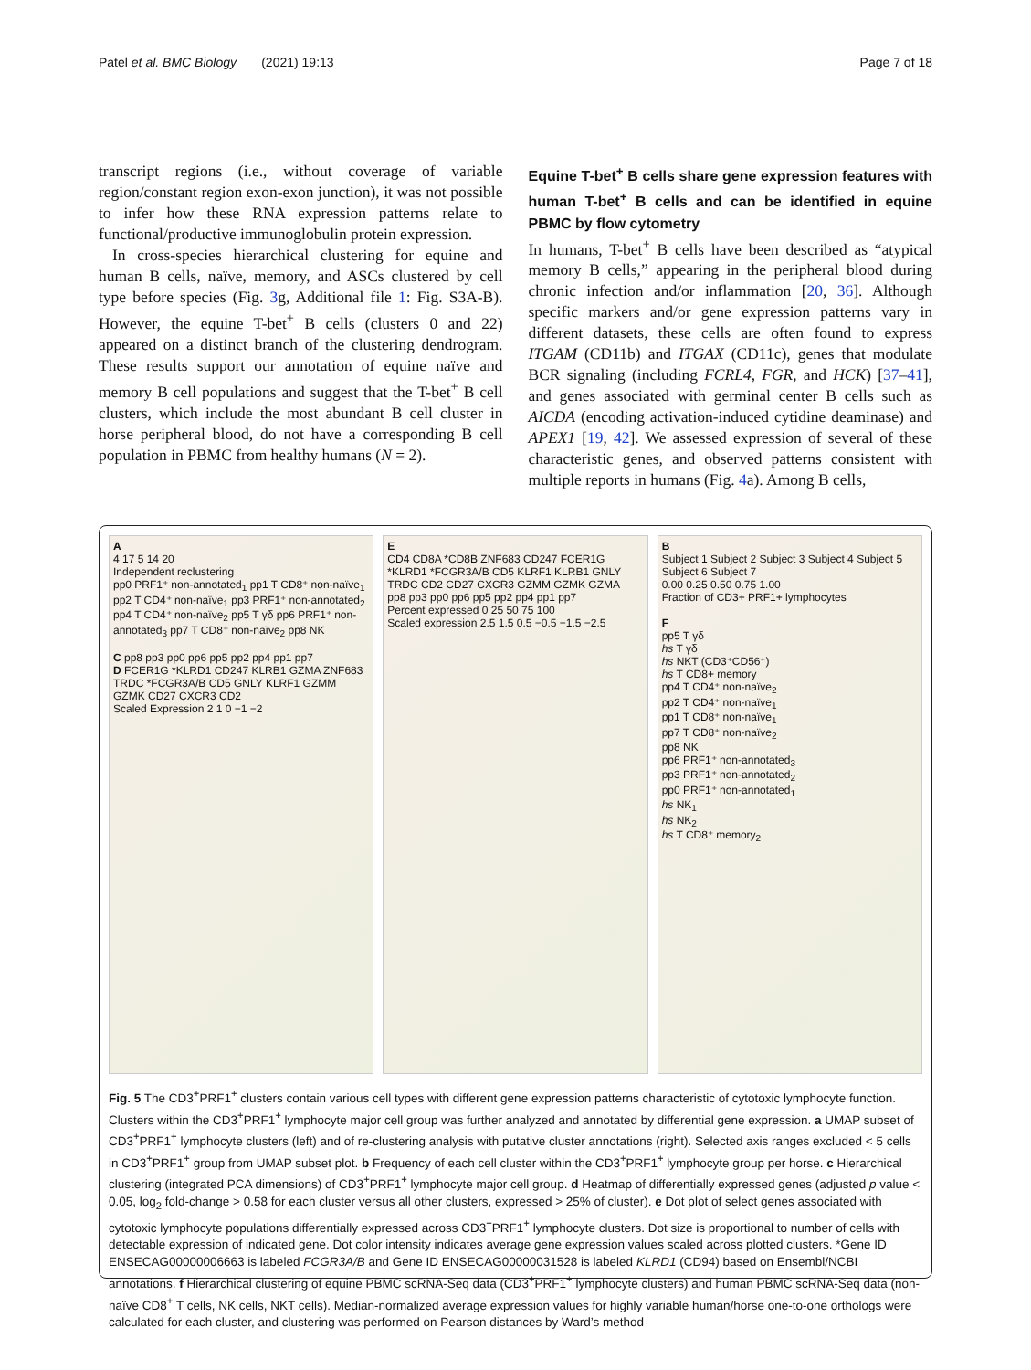Patel et al. BMC Biology (2021) 19:13 Page 7 of 18
transcript regions (i.e., without coverage of variable region/constant region exon-exon junction), it was not possible to infer how these RNA expression patterns relate to functional/productive immunoglobulin protein expression.
In cross-species hierarchical clustering for equine and human B cells, naïve, memory, and ASCs clustered by cell type before species (Fig. 3g, Additional file 1: Fig. S3A-B). However, the equine T-bet<sup>+</sup> B cells (clusters 0 and 22) appeared on a distinct branch of the clustering dendrogram. These results support our annotation of equine naïve and memory B cell populations and suggest that the T-bet<sup>+</sup> B cell clusters, which include the most abundant B cell cluster in horse peripheral blood, do not have a corresponding B cell population in PBMC from healthy humans (N = 2).
Equine T-bet<sup>+</sup> B cells share gene expression features with human T-bet<sup>+</sup> B cells and can be identified in equine PBMC by flow cytometry
In humans, T-bet<sup>+</sup> B cells have been described as “atypical memory B cells,” appearing in the peripheral blood during chronic infection and/or inflammation [20, 36]. Although specific markers and/or gene expression patterns vary in different datasets, these cells are often found to express ITGAM (CD11b) and ITGAX (CD11c), genes that modulate BCR signaling (including FCRL4, FGR, and HCK) [37–41], and genes associated with germinal center B cells such as AICDA (encoding activation-induced cytidine deaminase) and APEX1 [19, 42]. We assessed expression of several of these characteristic genes, and observed patterns consistent with multiple reports in humans (Fig. 4a). Among B cells,
A
4 17 5 14 20
Independent reclustering
pp0 PRF1⁺ non-annotated<sub>1</sub> pp1 T CD8⁺ non-naïve<sub>1</sub> pp2 T CD4⁺ non-naïve<sub>1</sub> pp3 PRF1⁺ non-annotated<sub>2</sub> pp4 T CD4⁺ non-naïve<sub>2</sub> pp5 T γδ pp6 PRF1⁺ non-annotated<sub>3</sub> pp7 T CD8⁺ non-naïve<sub>2</sub> pp8 NK
C pp8 pp3 pp0 pp6 pp5 pp2 pp4 pp1 pp7
D FCER1G *KLRD1 CD247 KLRB1 GZMA ZNF683 TRDC *FCGR3A/B CD5 GNLY KLRF1 GZMM GZMK CD27 CXCR3 CD2
Scaled Expression 2 1 0 −1 −2
E
CD4 CD8A *CD8B ZNF683 CD247 FCER1G *KLRD1 *FCGR3A/B CD5 KLRF1 KLRB1 GNLY TRDC CD2 CD27 CXCR3 GZMM GZMK GZMA
pp8 pp3 pp0 pp6 pp5 pp2 pp4 pp1 pp7
Percent expressed 0 25 50 75 100
Scaled expression 2.5 1.5 0.5 −0.5 −1.5 −2.5
B
Subject 1 Subject 2 Subject 3 Subject 4 Subject 5 Subject 6 Subject 7
0.00 0.25 0.50 0.75 1.00
Fraction of CD3+ PRF1+ lymphocytes
F
pp5 T γδ
hs T γδ
hs NKT (CD3⁺CD56⁺)
hs T CD8+ memory
pp4 T CD4⁺ non-naïve<sub>2</sub>
pp2 T CD4⁺ non-naïve<sub>1</sub>
pp1 T CD8⁺ non-naïve<sub>1</sub>
pp7 T CD8⁺ non-naïve<sub>2</sub>
pp8 NK
pp6 PRF1⁺ non-annotated<sub>3</sub>
pp3 PRF1⁺ non-annotated<sub>2</sub>
pp0 PRF1⁺ non-annotated<sub>1</sub>
hs NK<sub>1</sub>
hs NK<sub>2</sub>
hs T CD8⁺ memory<sub>2</sub>
Fig. 5 The CD3<sup>+</sup>PRF1<sup>+</sup> clusters contain various cell types with different gene expression patterns characteristic of cytotoxic lymphocyte function. Clusters within the CD3<sup>+</sup>PRF1<sup>+</sup> lymphocyte major cell group was further analyzed and annotated by differential gene expression. a UMAP subset of CD3<sup>+</sup>PRF1<sup>+</sup> lymphocyte clusters (left) and of re-clustering analysis with putative cluster annotations (right). Selected axis ranges excluded < 5 cells in CD3<sup>+</sup>PRF1<sup>+</sup> group from UMAP subset plot. b Frequency of each cell cluster within the CD3<sup>+</sup>PRF1<sup>+</sup> lymphocyte group per horse. c Hierarchical clustering (integrated PCA dimensions) of CD3<sup>+</sup>PRF1<sup>+</sup> lymphocyte major cell group. d Heatmap of differentially expressed genes (adjusted p value < 0.05, log<sub>2</sub> fold-change > 0.58 for each cluster versus all other clusters, expressed > 25% of cluster). e Dot plot of select genes associated with cytotoxic lymphocyte populations differentially expressed across CD3<sup>+</sup>PRF1<sup>+</sup> lymphocyte clusters. Dot size is proportional to number of cells with detectable expression of indicated gene. Dot color intensity indicates average gene expression values scaled across plotted clusters. *Gene ID ENSECAG00000006663 is labeled FCGR3A/B and Gene ID ENSECAG00000031528 is labeled KLRD1 (CD94) based on Ensembl/NCBI annotations. f Hierarchical clustering of equine PBMC scRNA-Seq data (CD3<sup>+</sup>PRF1<sup>+</sup> lymphocyte clusters) and human PBMC scRNA-Seq data (non-naïve CD8<sup>+</sup> T cells, NK cells, NKT cells). Median-normalized average expression values for highly variable human/horse one-to-one orthologs were calculated for each cluster, and clustering was performed on Pearson distances by Ward’s method